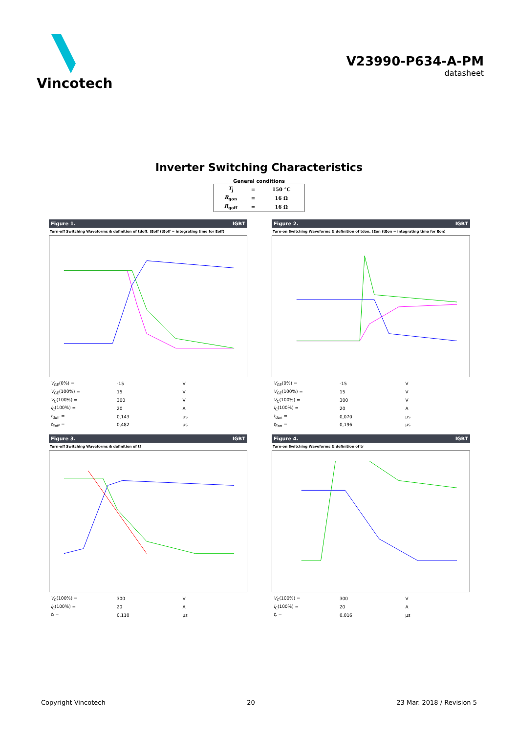Vincotech
V23990-P634-A-PM
datasheet
Inverter Switching Characteristics
General conditions
| T<sub>j</sub> | = | 150 °C |
| R<sub>gon</sub> | = | 16 Ω |
| R<sub>goff</sub> | = | 16 Ω |
Figure 1. IGBT
Turn-off Switching Waveforms & definition of tdoff, tEoff (tEoff = integrating time for Eoff)
| V<sub>GE</sub>(0%) = | -15 | V |
| V<sub>GE</sub>(100%) = | 15 | V |
| V<sub>C</sub>(100%) = | 300 | V |
| I<sub>C</sub>(100%) = | 20 | A |
| t<sub>doff</sub> = | 0,143 | μs |
| t<sub>Eoff</sub> = | 0,482 | μs |
Figure 2. IGBT
Turn-on Switching Waveforms & definition of tdon, tEon (tEon = integrating time for Eon)
| V<sub>GE</sub>(0%) = | -15 | V |
| V<sub>GE</sub>(100%) = | 15 | V |
| V<sub>C</sub>(100%) = | 300 | V |
| I<sub>C</sub>(100%) = | 20 | A |
| t<sub>don</sub> = | 0,070 | μs |
| t<sub>Eon</sub> = | 0,196 | μs |
Figure 3. IGBT
Turn-off Switching Waveforms & definition of tf
| V<sub>C</sub>(100%) = | 300 | V |
| I<sub>C</sub>(100%) = | 20 | A |
| t<sub>f</sub> = | 0,110 | μs |
Figure 4. IGBT
Turn-on Switching Waveforms & definition of tr
| V<sub>C</sub>(100%) = | 300 | V |
| I<sub>C</sub>(100%) = | 20 | A |
| t<sub>r</sub> = | 0,016 | μs |
Copyright Vincotech 20 23 Mar. 2018 / Revision 5